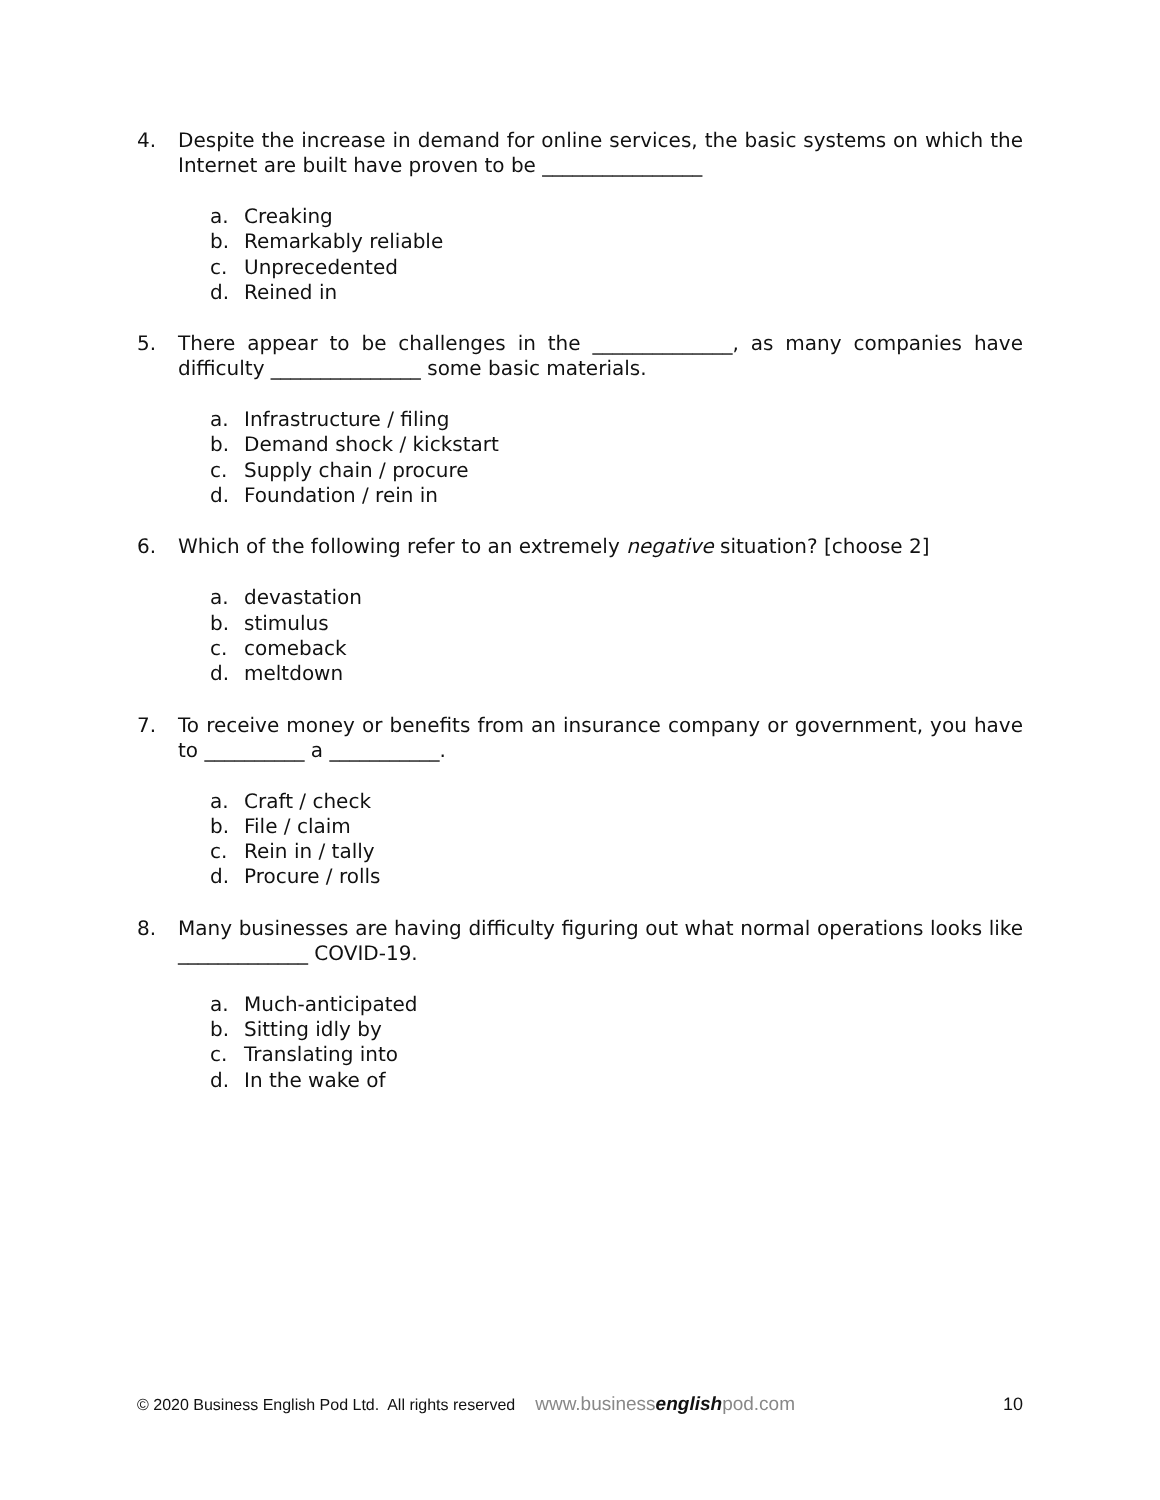4. Despite the increase in demand for online services, the basic systems on which the Internet are built have proven to be ________________
a. Creaking
b. Remarkably reliable
c. Unprecedented
d. Reined in
5. There appear to be challenges in the ______________, as many companies have difficulty _______________ some basic materials.
a. Infrastructure / filing
b. Demand shock / kickstart
c. Supply chain / procure
d. Foundation / rein in
6. Which of the following refer to an extremely negative situation? [choose 2]
a. devastation
b. stimulus
c. comeback
d. meltdown
7. To receive money or benefits from an insurance company or government, you have to __________ a ___________.
a. Craft / check
b. File / claim
c. Rein in / tally
d. Procure / rolls
8. Many businesses are having difficulty figuring out what normal operations looks like _____________ COVID-19.
a. Much-anticipated
b. Sitting idly by
c. Translating into
d. In the wake of
© 2020 Business English Pod Ltd. All rights reserved www.businessenglishpod.com 10